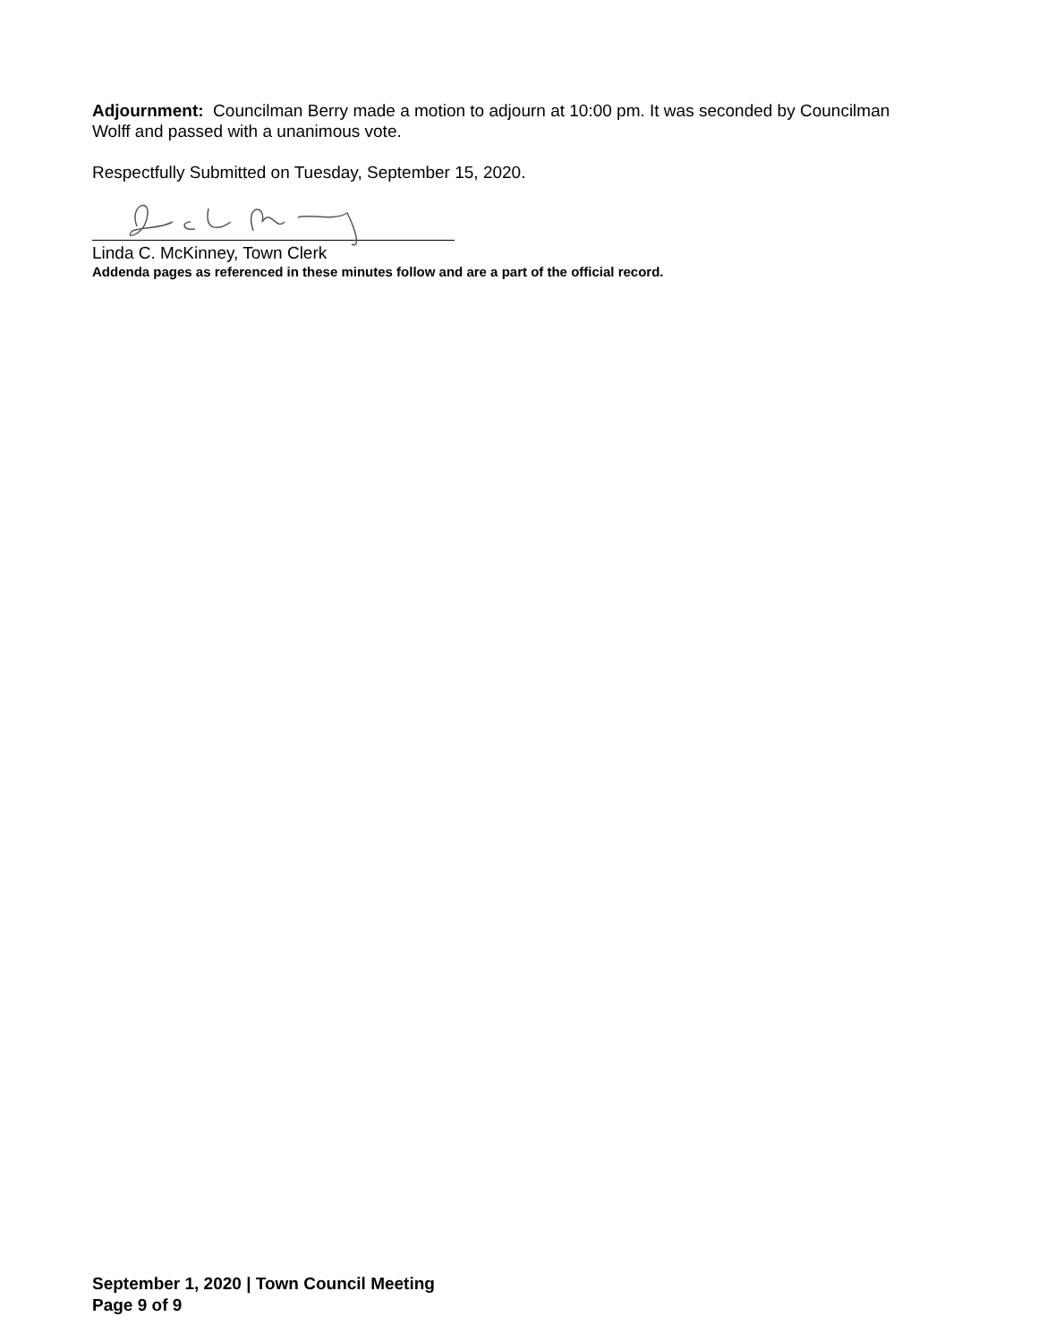Adjournment: Councilman Berry made a motion to adjourn at 10:00 pm. It was seconded by Councilman Wolff and passed with a unanimous vote.
Respectfully Submitted on Tuesday, September 15, 2020.
Linda C. McKinney, Town Clerk
Addenda pages as referenced in these minutes follow and are a part of the official record.
September 1, 2020 | Town Council Meeting
Page 9 of 9